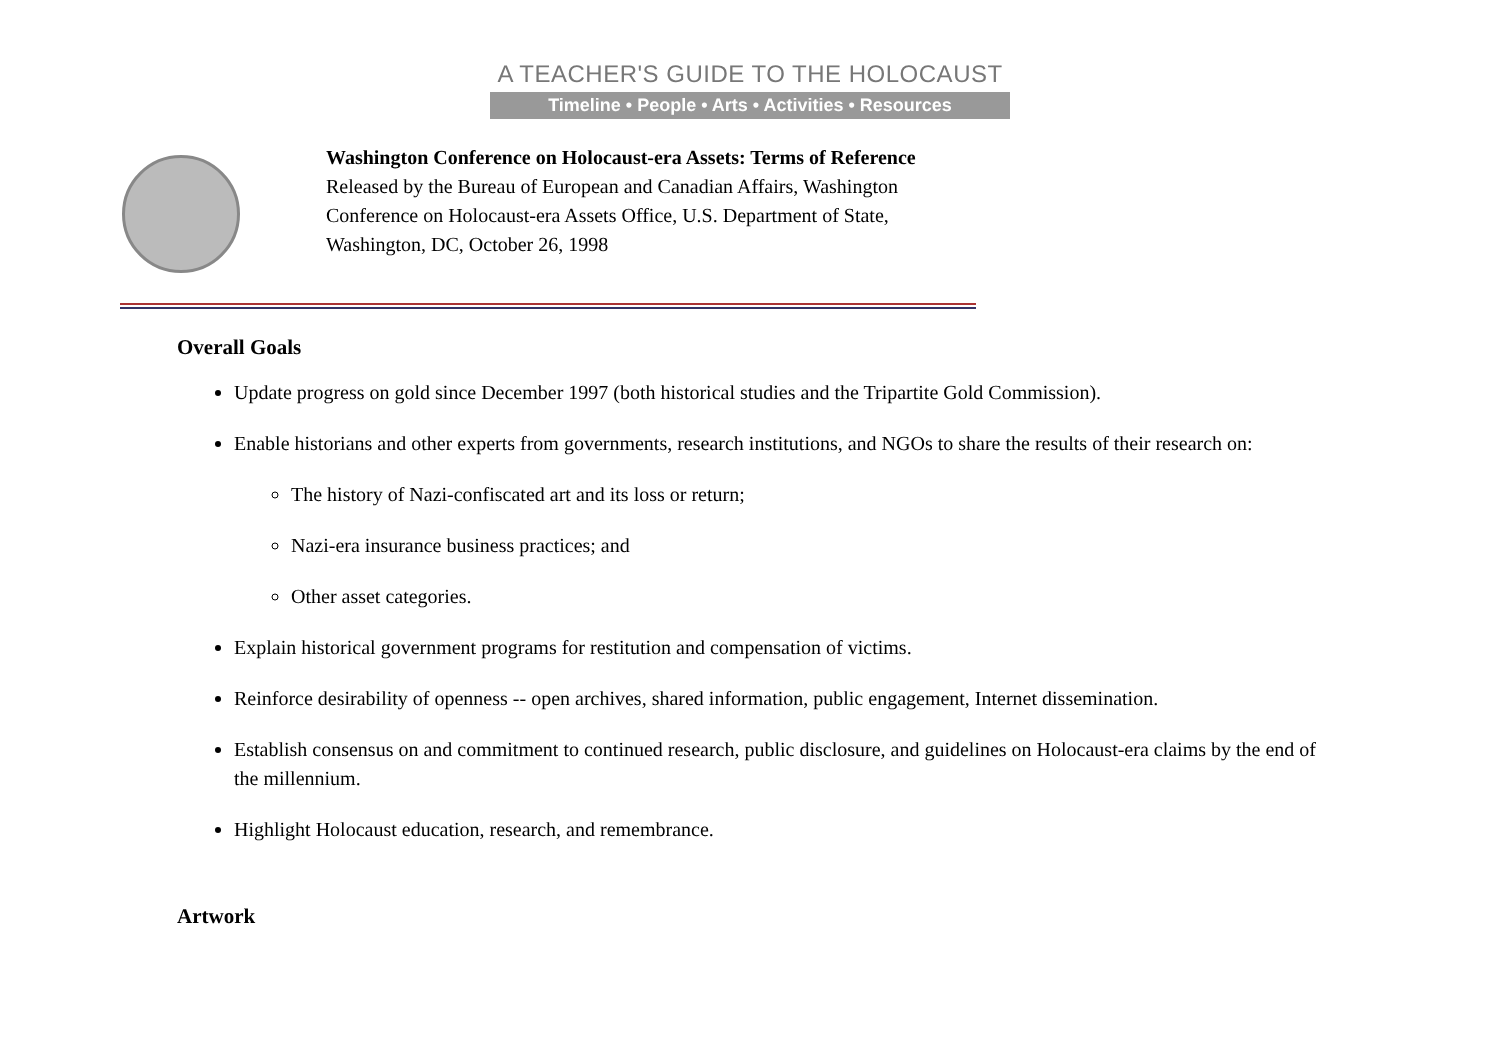A TEACHER'S GUIDE TO THE HOLOCAUST
Timeline • People • Arts • Activities • Resources
Washington Conference on Holocaust-era Assets: Terms of Reference
Released by the Bureau of European and Canadian Affairs, Washington Conference on Holocaust-era Assets Office, U.S. Department of State, Washington, DC, October 26, 1998
Overall Goals
Update progress on gold since December 1997 (both historical studies and the Tripartite Gold Commission).
Enable historians and other experts from governments, research institutions, and NGOs to share the results of their research on:
The history of Nazi-confiscated art and its loss or return;
Nazi-era insurance business practices; and
Other asset categories.
Explain historical government programs for restitution and compensation of victims.
Reinforce desirability of openness -- open archives, shared information, public engagement, Internet dissemination.
Establish consensus on and commitment to continued research, public disclosure, and guidelines on Holocaust-era claims by the end of the millennium.
Highlight Holocaust education, research, and remembrance.
Artwork